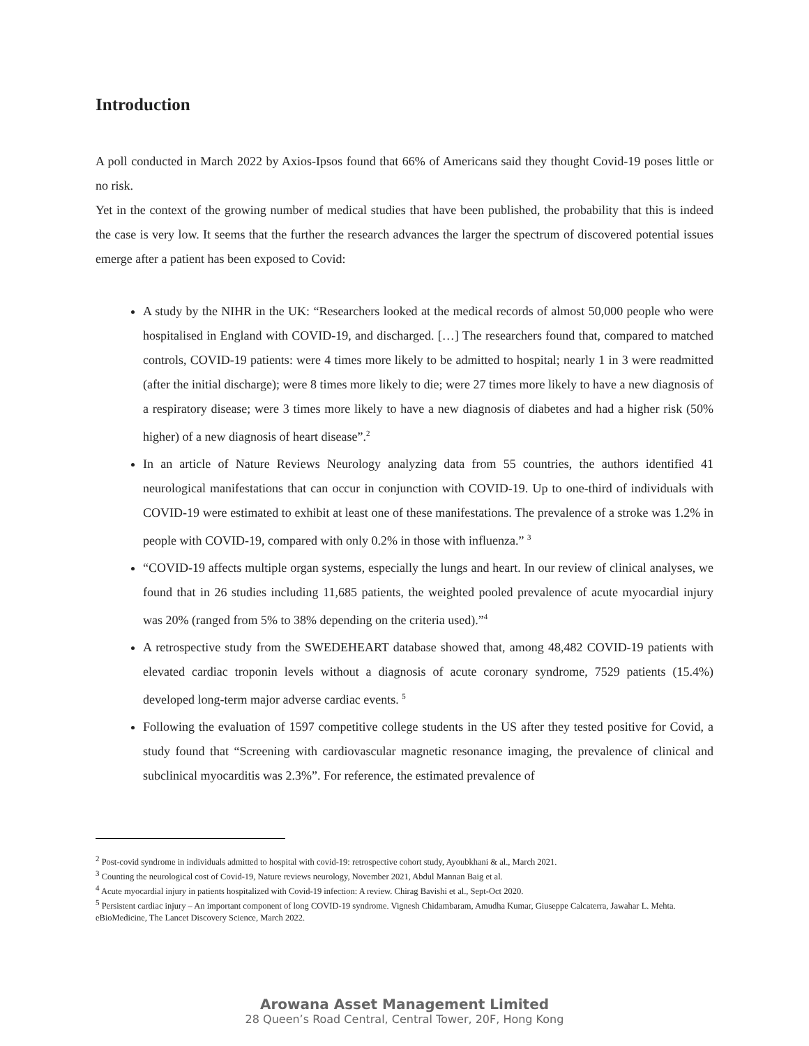Introduction
A poll conducted in March 2022 by Axios-Ipsos found that 66% of Americans said they thought Covid-19 poses little or no risk.
Yet in the context of the growing number of medical studies that have been published, the probability that this is indeed the case is very low. It seems that the further the research advances the larger the spectrum of discovered potential issues emerge after a patient has been exposed to Covid:
A study by the NIHR in the UK: “Researchers looked at the medical records of almost 50,000 people who were hospitalised in England with COVID-19, and discharged. […] The researchers found that, compared to matched controls, COVID-19 patients: were 4 times more likely to be admitted to hospital; nearly 1 in 3 were readmitted (after the initial discharge); were 8 times more likely to die; were 27 times more likely to have a new diagnosis of a respiratory disease; were 3 times more likely to have a new diagnosis of diabetes and had a higher risk (50% higher) of a new diagnosis of heart disease”.<sup>2</sup>
In an article of Nature Reviews Neurology analyzing data from 55 countries, the authors identified 41 neurological manifestations that can occur in conjunction with COVID-19. Up to one-third of individuals with COVID-19 were estimated to exhibit at least one of these manifestations. The prevalence of a stroke was 1.2% in people with COVID-19, compared with only 0.2% in those with influenza.” <sup>3</sup>
“COVID-19 affects multiple organ systems, especially the lungs and heart. In our review of clinical analyses, we found that in 26 studies including 11,685 patients, the weighted pooled prevalence of acute myocardial injury was 20% (ranged from 5% to 38% depending on the criteria used).”<sup>4</sup>
A retrospective study from the SWEDEHEART database showed that, among 48,482 COVID-19 patients with elevated cardiac troponin levels without a diagnosis of acute coronary syndrome, 7529 patients (15.4%) developed long-term major adverse cardiac events. <sup>5</sup>
Following the evaluation of 1597 competitive college students in the US after they tested positive for Covid, a study found that “Screening with cardiovascular magnetic resonance imaging, the prevalence of clinical and subclinical myocarditis was 2.3%”. For reference, the estimated prevalence of
<sup>2</sup> Post-covid syndrome in individuals admitted to hospital with covid-19: retrospective cohort study, Ayoubkhani & al., March 2021.
<sup>3</sup> Counting the neurological cost of Covid-19, Nature reviews neurology, November 2021, Abdul Mannan Baig et al.
<sup>4</sup> Acute myocardial injury in patients hospitalized with Covid-19 infection: A review. Chirag Bavishi et al., Sept-Oct 2020.
<sup>5</sup> Persistent cardiac injury – An important component of long COVID-19 syndrome. Vignesh Chidambaram, Amudha Kumar, Giuseppe Calcaterra, Jawahar L. Mehta. eBioMedicine, The Lancet Discovery Science, March 2022.
Arowana Asset Management Limited
28 Queen’s Road Central, Central Tower, 20F, Hong Kong